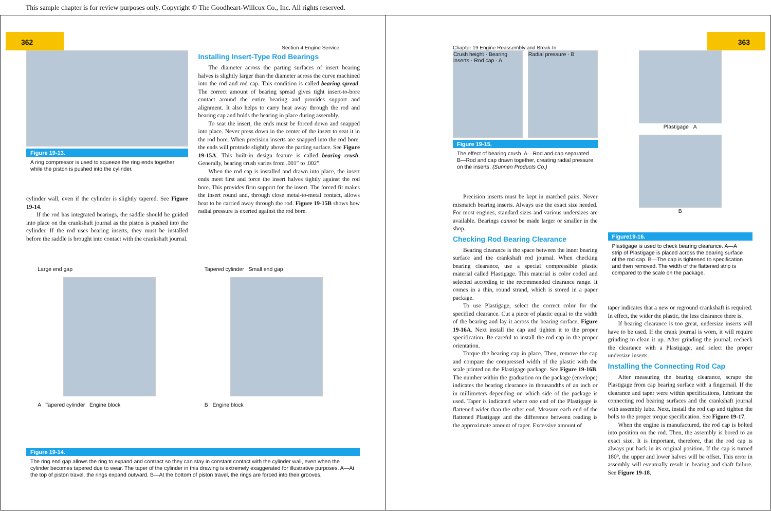This sample chapter is for review purposes only. Copyright © The Goodheart-Willcox Co., Inc. All rights reserved.
362 Section 4 Engine Service
Figure 19-13.
A ring compressor is used to squeeze the ring ends together while the piston is pushed into the cylinder.
cylinder wall, even if the cylinder is slightly tapered. See Figure 19-14.
If the rod has integrated bearings, the saddle should be guided into place on the crankshaft journal as the piston is pushed into the cylinder. If the rod uses bearing inserts, they must be installed before the saddle is brought into contact with the crankshaft journal.
Installing Insert-Type Rod Bearings
The diameter across the parting surfaces of insert bearing halves is slightly larger than the diameter across the curve machined into the rod and rod cap. This condition is called bearing spread. The correct amount of bearing spread gives tight insert-to-bore contact around the entire bearing and provides support and alignment. It also helps to carry heat away through the rod and bearing cap and holds the bearing in place during assembly.
To seat the insert, the ends must be forced down and snapped into place. Never press down in the center of the insert to seat it in the rod bore. When precision inserts are snapped into the rod bore, the ends will protrude slightly above the parting surface. See Figure 19-15A. This built-in design feature is called bearing crush. Generally, bearing crush varies from .001″ to .002″.
When the rod cap is installed and drawn into place, the insert ends meet first and force the insert halves tightly against the rod bore. This provides firm support for the insert. The forced fit makes the insert round and, through close metal-to-metal contact, allows heat to be carried away through the rod. Figure 19-15B shows how radial pressure is exerted against the rod bore.
Large end gap
A Tapered cylinder Engine block
Tapered cylinder Small end gap
B Engine block
Figure 19-14.
The ring end gap allows the ring to expand and contract so they can stay in constant contact with the cylinder wall, even when the cylinder becomes tapered due to wear. The taper of the cylinder in this drawing is extremely exaggerated for illustrative purposes. A—At the top of piston travel, the rings expand outward. B—At the bottom of piston travel, the rings are forced into their grooves.
Chapter 19 Engine Reassembly and Break-In 363
Crush height · Bearing inserts · Rod cap · A
Radial pressure · B
Figure 19-15.
The effect of bearing crush. A—Rod and cap separated. B—Rod and cap drawn together, creating radial pressure on the inserts. (Sunnen Products Co.)
Precision inserts must be kept in matched pairs. Never mismatch bearing inserts. Always use the exact size needed. For most engines, standard sizes and various undersizes are available. Bearings cannot be made larger or smaller in the shop.
Checking Rod Bearing Clearance
Bearing clearance is the space between the inner bearing surface and the crankshaft rod journal. When checking bearing clearance, use a special compressible plastic material called Plastigage. This material is color coded and selected according to the recommended clearance range. It comes in a thin, round strand, which is stored in a paper package.
To use Plastigage, select the correct color for the specified clearance. Cut a piece of plastic equal to the width of the bearing and lay it across the bearing surface, Figure 19-16A. Next install the cap and tighten it to the proper specification. Be careful to install the rod cap in the proper orientation.
Torque the bearing cap in place. Then, remove the cap and compare the compressed width of the plastic with the scale printed on the Plastigage package. See Figure 19-16B. The number within the graduation on the package (envelope) indicates the bearing clearance in thousandths of an inch or in millimeters depending on which side of the package is used. Taper is indicated where one end of the Plastigage is flattened wider than the other end. Measure each end of the flattened Plastigage and the difference between reading is the approximate amount of taper. Excessive amount of
Plastigage · A
B
Figure19-16.
Plastigage is used to check bearing clearance. A—A strip of Plastigage is placed across the bearing surface of the rod cap. B—The cap is tightened to specification and then removed. The width of the flattened strip is compared to the scale on the package.
taper indicates that a new or reground crankshaft is required. In effect, the wider the plastic, the less clearance there is.
If bearing clearance is too great, undersize inserts will have to be used. If the crank journal is worn, it will require grinding to clean it up. After grinding the journal, recheck the clearance with a Plastigage, and select the proper undersize inserts.
Installing the Connecting Rod Cap
After measuring the bearing clearance, scrape the Plastigage from cap bearing surface with a fingernail. If the clearance and taper were within specifications, lubricate the connecting rod bearing surfaces and the crankshaft journal with assembly lube. Next, install the rod cap and tighten the bolts to the proper torque specification. See Figure 19-17.
When the engine is manufactured, the rod cap is bolted into position on the rod. Then, the assembly is bored to an exact size. It is important, therefore, that the rod cap is always put back in its original position. If the cap is turned 180°, the upper and lower halves will be offset. This error in assembly will eventually result in bearing and shaft failure. See Figure 19-18.